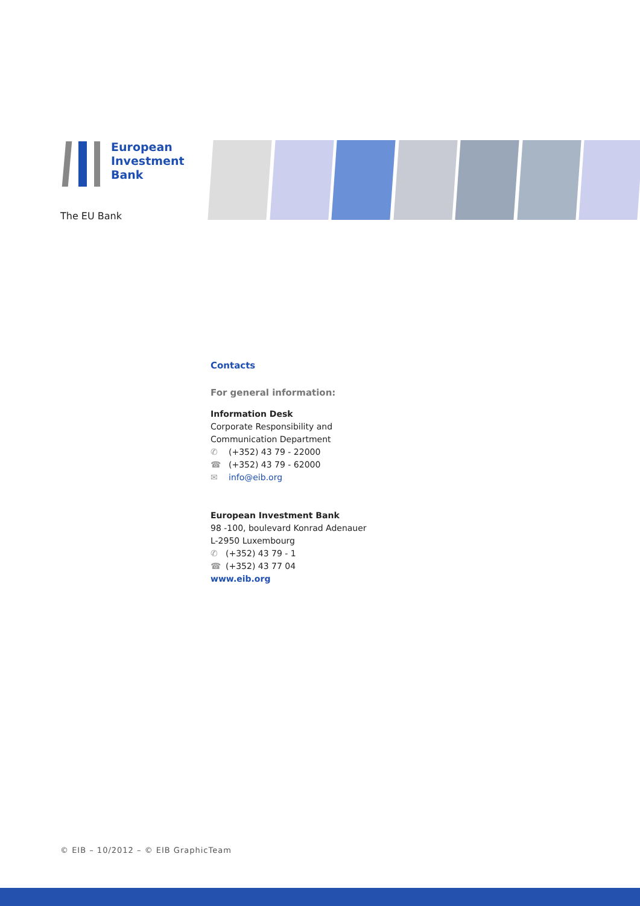European
Investment
Bank
The EU Bank
Contacts
For general information:
Information Desk
Corporate Responsibility and
Communication Department
✆ (+352) 43 79 - 22000
☎ (+352) 43 79 - 62000
✉ info@eib.org
European Investment Bank
98 -100, boulevard Konrad Adenauer
L-2950 Luxembourg
✆ (+352) 43 79 - 1
☎ (+352) 43 77 04
www.eib.org
© EIB – 10/2012 – © EIB GraphicTeam